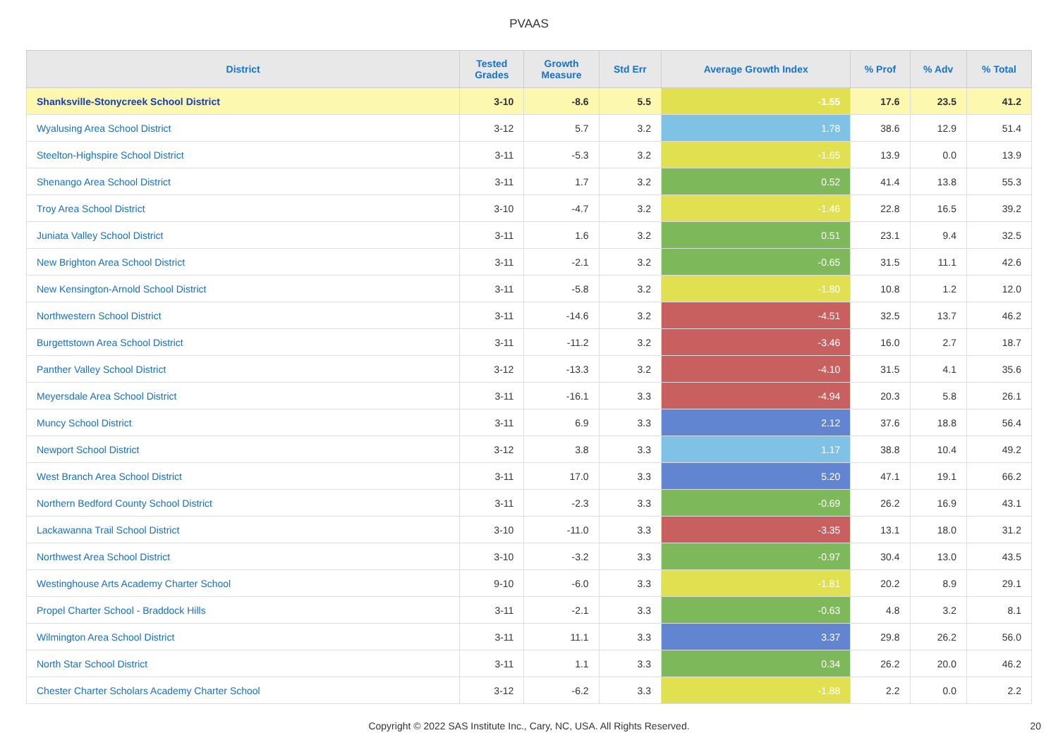PVAAS
| District | Tested Grades | Growth Measure | Std Err | Average Growth Index | % Prof | % Adv | % Total |
| --- | --- | --- | --- | --- | --- | --- | --- |
| Shanksville-Stonycreek School District | 3-10 | -8.6 | 5.5 | -1.55 | 17.6 | 23.5 | 41.2 |
| Wyalusing Area School District | 3-12 | 5.7 | 3.2 | 1.78 | 38.6 | 12.9 | 51.4 |
| Steelton-Highspire School District | 3-11 | -5.3 | 3.2 | -1.65 | 13.9 | 0.0 | 13.9 |
| Shenango Area School District | 3-11 | 1.7 | 3.2 | 0.52 | 41.4 | 13.8 | 55.3 |
| Troy Area School District | 3-10 | -4.7 | 3.2 | -1.46 | 22.8 | 16.5 | 39.2 |
| Juniata Valley School District | 3-11 | 1.6 | 3.2 | 0.51 | 23.1 | 9.4 | 32.5 |
| New Brighton Area School District | 3-11 | -2.1 | 3.2 | -0.65 | 31.5 | 11.1 | 42.6 |
| New Kensington-Arnold School District | 3-11 | -5.8 | 3.2 | -1.80 | 10.8 | 1.2 | 12.0 |
| Northwestern School District | 3-11 | -14.6 | 3.2 | -4.51 | 32.5 | 13.7 | 46.2 |
| Burgettstown Area School District | 3-11 | -11.2 | 3.2 | -3.46 | 16.0 | 2.7 | 18.7 |
| Panther Valley School District | 3-12 | -13.3 | 3.2 | -4.10 | 31.5 | 4.1 | 35.6 |
| Meyersdale Area School District | 3-11 | -16.1 | 3.3 | -4.94 | 20.3 | 5.8 | 26.1 |
| Muncy School District | 3-11 | 6.9 | 3.3 | 2.12 | 37.6 | 18.8 | 56.4 |
| Newport School District | 3-12 | 3.8 | 3.3 | 1.17 | 38.8 | 10.4 | 49.2 |
| West Branch Area School District | 3-11 | 17.0 | 3.3 | 5.20 | 47.1 | 19.1 | 66.2 |
| Northern Bedford County School District | 3-11 | -2.3 | 3.3 | -0.69 | 26.2 | 16.9 | 43.1 |
| Lackawanna Trail School District | 3-10 | -11.0 | 3.3 | -3.35 | 13.1 | 18.0 | 31.2 |
| Northwest Area School District | 3-10 | -3.2 | 3.3 | -0.97 | 30.4 | 13.0 | 43.5 |
| Westinghouse Arts Academy Charter School | 9-10 | -6.0 | 3.3 | -1.81 | 20.2 | 8.9 | 29.1 |
| Propel Charter School - Braddock Hills | 3-11 | -2.1 | 3.3 | -0.63 | 4.8 | 3.2 | 8.1 |
| Wilmington Area School District | 3-11 | 11.1 | 3.3 | 3.37 | 29.8 | 26.2 | 56.0 |
| North Star School District | 3-11 | 1.1 | 3.3 | 0.34 | 26.2 | 20.0 | 46.2 |
| Chester Charter Scholars Academy Charter School | 3-12 | -6.2 | 3.3 | -1.88 | 2.2 | 0.0 | 2.2 |
Copyright © 2022 SAS Institute Inc., Cary, NC, USA. All Rights Reserved.
20